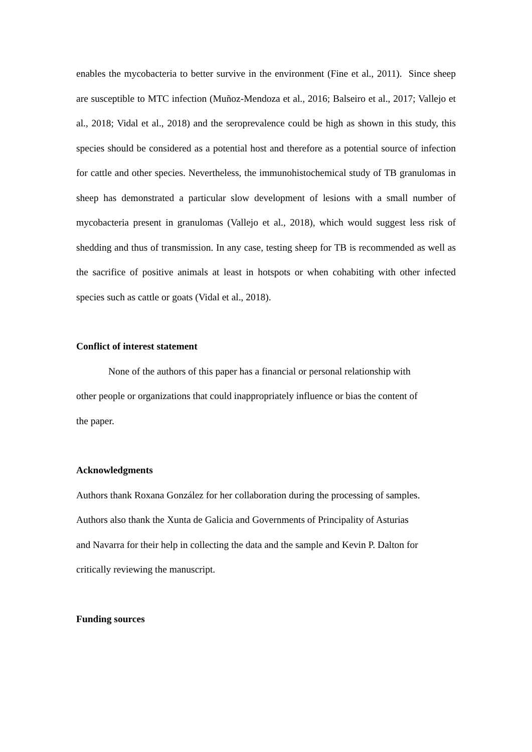enables the mycobacteria to better survive in the environment (Fine et al., 2011). Since sheep are susceptible to MTC infection (Muñoz-Mendoza et al., 2016; Balseiro et al., 2017; Vallejo et al., 2018; Vidal et al., 2018) and the seroprevalence could be high as shown in this study, this species should be considered as a potential host and therefore as a potential source of infection for cattle and other species. Nevertheless, the immunohistochemical study of TB granulomas in sheep has demonstrated a particular slow development of lesions with a small number of mycobacteria present in granulomas (Vallejo et al., 2018), which would suggest less risk of shedding and thus of transmission. In any case, testing sheep for TB is recommended as well as the sacrifice of positive animals at least in hotspots or when cohabiting with other infected species such as cattle or goats (Vidal et al., 2018).
Conflict of interest statement
None of the authors of this paper has a financial or personal relationship with
other people or organizations that could inappropriately influence or bias the content of
the paper.
Acknowledgments
Authors thank Roxana González for her collaboration during the processing of samples.
Authors also thank the Xunta de Galicia and Governments of Principality of Asturias
and Navarra for their help in collecting the data and the sample and Kevin P. Dalton for
critically reviewing the manuscript.
Funding sources